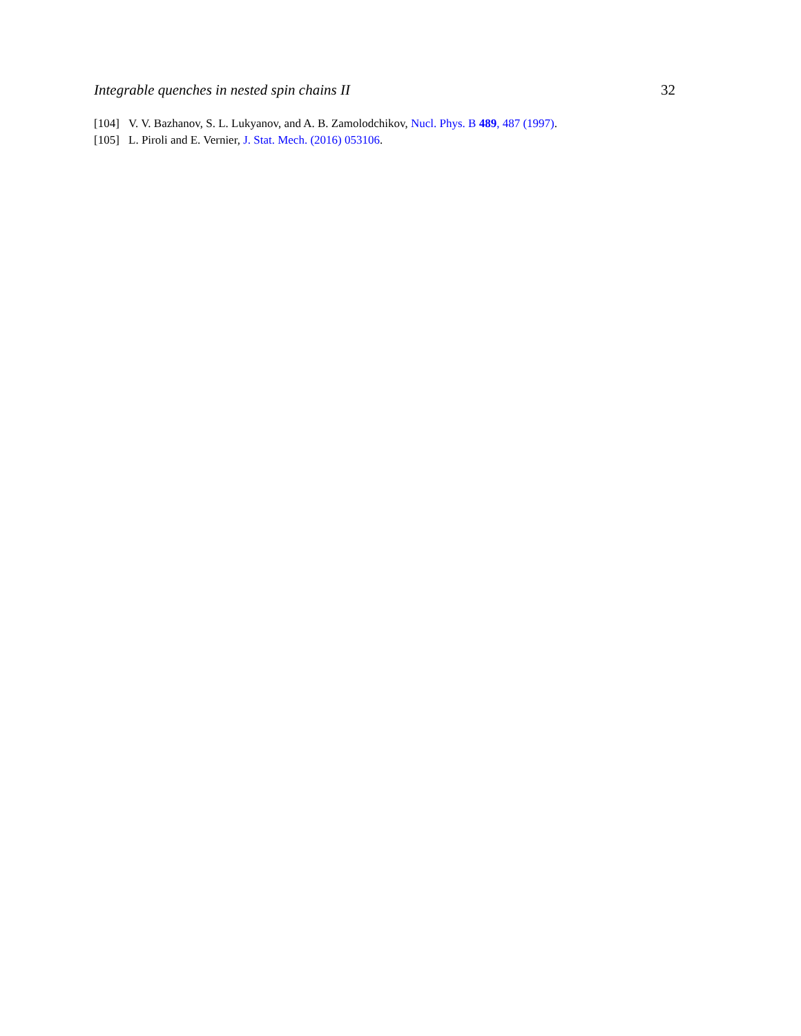Integrable quenches in nested spin chains II 32
[104] V. V. Bazhanov, S. L. Lukyanov, and A. B. Zamolodchikov, Nucl. Phys. B 489, 487 (1997).
[105] L. Piroli and E. Vernier, J. Stat. Mech. (2016) 053106.